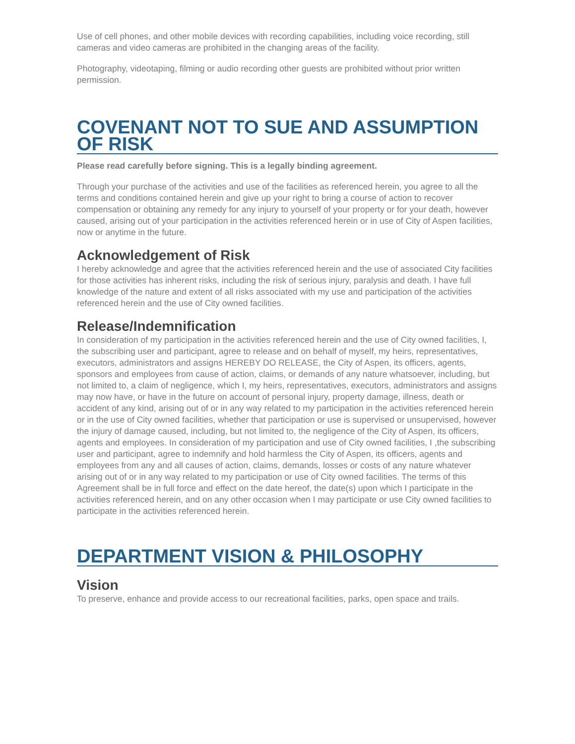Use of cell phones, and other mobile devices with recording capabilities, including voice recording, still cameras and video cameras are prohibited in the changing areas of the facility.
Photography, videotaping, filming or audio recording other guests are prohibited without prior written permission.
COVENANT NOT TO SUE AND ASSUMPTION OF RISK
Please read carefully before signing. This is a legally binding agreement.
Through your purchase of the activities and use of the facilities as referenced herein, you agree to all the terms and conditions contained herein and give up your right to bring a course of action to recover compensation or obtaining any remedy for any injury to yourself of your property or for your death, however caused, arising out of your participation in the activities referenced herein or in use of City of Aspen facilities, now or anytime in the future.
Acknowledgement of Risk
I hereby acknowledge and agree that the activities referenced herein and the use of associated City facilities for those activities has inherent risks, including the risk of serious injury, paralysis and death. I have full knowledge of the nature and extent of all risks associated with my use and participation of the activities referenced herein and the use of City owned facilities.
Release/Indemnification
In consideration of my participation in the activities referenced herein and the use of City owned facilities, I, the subscribing user and participant, agree to release and on behalf of myself, my heirs, representatives, executors, administrators and assigns HEREBY DO RELEASE, the City of Aspen, its officers, agents, sponsors and employees from cause of action, claims, or demands of any nature whatsoever, including, but not limited to, a claim of negligence, which I, my heirs, representatives, executors, administrators and assigns may now have, or have in the future on account of personal injury, property damage, illness, death or accident of any kind, arising out of or in any way related to my participation in the activities referenced herein or in the use of City owned facilities, whether that participation or use is supervised or unsupervised, however the injury of damage caused, including, but not limited to, the negligence of the City of Aspen, its officers, agents and employees. In consideration of my participation and use of City owned facilities, I ,the subscribing user and participant, agree to indemnify and hold harmless the City of Aspen, its officers, agents and employees from any and all causes of action, claims, demands, losses or costs of any nature whatever arising out of or in any way related to my participation or use of City owned facilities. The terms of this Agreement shall be in full force and effect on the date hereof, the date(s) upon which I participate in the activities referenced herein, and on any other occasion when I may participate or use City owned facilities to participate in the activities referenced herein.
DEPARTMENT VISION & PHILOSOPHY
Vision
To preserve, enhance and provide access to our recreational facilities, parks, open space and trails.